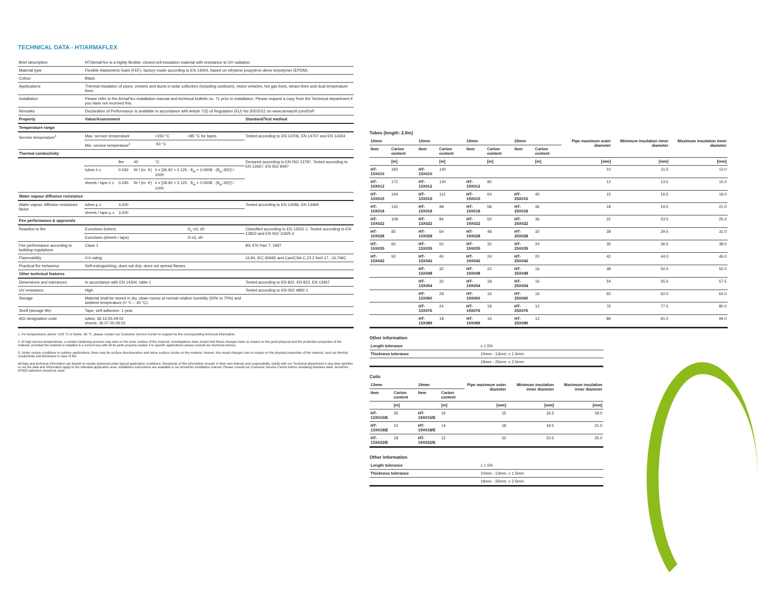TECHNICAL DATA - HT/ARMAFLEX
| Brief description | HT/ArmaFlex is a highly flexible, closed-cell insulation material with resistance to UV radiation. | | | | | |
| Material type | Flexible elastomeric foam (FEF), factory made according to EN 14304, based on ethylene propylene diene terpolymer (EPDM). | | | | | |
| Colour | Black. | | | | | |
| Applications | Thermal insulation of pipes, vessels and ducts in solar collectors (including outdoors), motor vehicles, hot gas lines, steam lines and dual temperature lines. | | | | | |
| Installation | Please refer to the ArmaFlex installation manual and technical bulletin no. 71 prior to installation. Please request a copy from the Technical department if you have not received this. | | | | | |
| Remarks | Declaration of Performance is available in accordance with Article 7(3) of Regulation (EU) No 305/2011 on www.armacell.com/DoP. | | | | | |
| Property | Value/Assessment | | | | | Standard/Test method |
| Temperature range | | | | | | |
| Service temperature<sup>1</sup> | Max. service temperature | | | +150 °C | +85 °C for tapes | Tested according to EN 14706, EN 14707 and EN 14304 |
| | Min. service temperature<sup>1</sup> | | | -50 °C | | |
| Thermal conductivity | | | | | | |
| | | θm | 40 | °C | | Declared according to EN ISO 13787. Tested according to EN 12667, EN ISO 8497 |
| | tubes λ ≤ | 0.042 | W / (m· K) | λ = [36.92 + 0.125 · θ<sub>m</sub> + 0.0008 · (θ<sub>m</sub>-30)²] / 1000 | | |
| | sheets / tape λ ≤ | 0.045 | W / (m· K) | λ = [39.92 + 0.125 · θ<sub>m</sub> + 0.0008 · (θ<sub>m</sub>-30)²] / 1000 | | |
| Water vapour diffusion resistance | | | | | | |
| Water vapour diffusion resistance factor | tubes μ ≥ | 4,000 | | | | Tested according to EN 12086, EN 13469 |
| | sheets / tape μ ≥ | 3,000 | | | | |
| Fire performance & approvals | | | | | | |
| Reaction to fire | Euroclass (tubes) | | | | D<sub>L</sub>-s3, d0 | Classified according to EN 13501-1. Tested according to EN 13823 and EN ISO 11925-2 |
| | Euroclass (sheets / tape) | | | | D-s3, d0 | |
| Fire performance according to building regulations | Class 1 | | | | | BS 476 Part 7: 1997 |
| Flammability | V-0 rating | | | | | UL94, IEC 60695 and Can/CSA-C.22.2 No0.17., UL746C |
| Practical fire behaviour | Self-extinguishing, does not drip, does not spread flames. | | | | | |
| Other technical features | | | | | | |
| Dimensions and tolerances | In accordance with EN 14304, table 1 | | | | | Tested according to EN 822, EN 823, EN 13467 |
| UV resistance | High | | | | | Tested according to EN ISO 4892-1 |
| Storage | Material shall be stored in dry, clean rooms at normal relative humidity (50% to 70%) and ambient temperature (0 °C – 35 °C). | | | | | |
| Shelf (storage life) | Tape, self-adhesive: 1 year. | | | | | |
| AGI designation code | tubes: 36.12.05.09.02 sheets: 36.07.05.09.02 | | | | | |
1. For temperatures above +125 °C or below -50 °C, please contact our Customer Service Center to request for the corresponding technical information.
2. At high service temperatures, a certain hardening process may start on the inner surface of the material. Investigations have shown that these changes have no impact on the good physical and fire protection properties of the material, provided the material is installed in a correct way with all its joints properly sealed. For specific applications please consult our technical service.
3. Under certain conditions in outdoor applications, there may be surface discolouration and minor surface cracks on the material. Hoever, this visual changes has no impact on the physical properties of the material, such as thermal conductivity and behaviour in case of fire.
All data and technical information are based on results achieved under typical application conditions. Recipients of this information should, in their own interest and responsibility, clarify with our Technical department in due time whether or not the data and information apply to the intended application area. Installation instructions are available in our ArmaFlex installation manual. Please consult our Customer Service Centre before insulating stainless steel. ArmaFlex HT625 adhesive should be used.
Tubes (length: 2.0m)
| 10mm | | 13mm | | 19mm | | 25mm | | Pipe maximum outer diameter | Minimum insulation inner diameter | Maximum insulation inner diameter |
| --- | --- | --- | --- | --- | --- | --- | --- | --- | --- | --- |
| Item | Carton content | Item | Carton content | Item | Carton content | Item | Carton content | | | |
| | [m] | | [m] | | [m] | | [m] | [mm] | [mm] | [mm] |
| HT-10X010 | 192 | HT-13X010 | 140 | | | | | 10 | 11.5 | 13.0 |
| HT-10X012 | 172 | HT-13X012 | 130 | HT-19X012 | 80 | | | 12 | 13.5 | 15.0 |
| HT-10X015 | 144 | HT-13X015 | 112 | HT-19X015 | 64 | HT-25X015 | 40 | 15 | 16.5 | 18.0 |
| HT-10X018 | 130 | HT-13X018 | 98 | HT-19X018 | 58 | HT-25X018 | 36 | 18 | 19.5 | 21.0 |
| HT-10X022 | 108 | HT-13X022 | 84 | HT-19X022 | 50 | HT-25X022 | 36 | 22 | 23.5 | 25.0 |
| HT-10X028 | 82 | HT-13X028 | 64 | HT-19X028 | 48 | HT-25X028 | 32 | 28 | 29.5 | 31.0 |
| HT-10X035 | 60 | HT-13X035 | 50 | HT-19X035 | 32 | HT-25X035 | 24 | 35 | 36.5 | 38.5 |
| HT-10X042 | 50 | HT-13X042 | 40 | HT-19X042 | 24 | HT-25X042 | 20 | 42 | 44.0 | 46.0 |
| | | HT-13X048 | 32 | HT-19X048 | 22 | HT-25X048 | 16 | 48 | 50.0 | 52.0 |
| | | HT-13X054 | 32 | HT-19X054 | 18 | HT-25X054 | 16 | 54 | 55.5 | 57.5 |
| | | HT-13X060 | 28 | HT-19X060 | 16 | HT-25X060 | 16 | 60 | 62.0 | 64.0 |
| | | HT-13X076 | 24 | HT-19X076 | 18 | HT-25X076 | 12 | 76 | 77.5 | 80.0 |
| | | HT-13X089 | 18 | HT-19X089 | 16 | HT-25X089 | 12 | 89 | 91.0 | 94.0 |
Other information
| Length tolerance | ± 1.5% |
| Thickness tolerance | 10mm - 13mm: ± 1.5mm |
| | 19mm - 25mm: ± 2.5mm |
Coils
| 13mm | | 19mm | | Pipe maximum outer diameter | Minimum insulation inner diameter | Maximum insulation inner diameter |
| --- | --- | --- | --- | --- | --- | --- |
| Item | Carton content | Item | Carton content | | | |
| | [m] | | [m] | [mm] | [mm] | [mm] |
| HT-13X015/E | 26 | HT-19X015/E | 16 | 15 | 16.5 | 18.0 |
| HT-13X018/E | 22 | HT-19X018/E | 14 | 18 | 19.5 | 21.0 |
| HT-13X022/E | 18 | HT-19X022/E | 12 | 22 | 23.5 | 25.0 |
Other information
| Length tolerance | ± 1.5% |
| Thickness tolerance | 10mm - 13mm: ± 1.5mm |
| | 19mm - 25mm: ± 2.5mm |